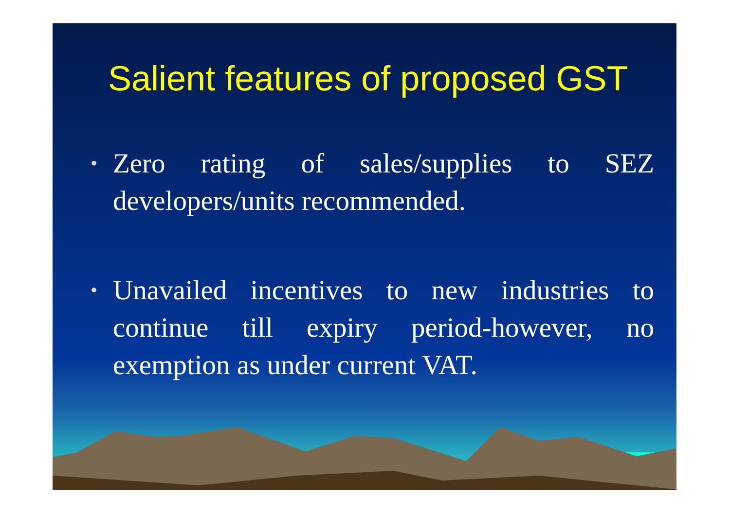Salient features of proposed GST
• Zero rating of sales/supplies to SEZ developers/units recommended.
• Unavailed incentives to new industries to continue till expiry period-however, no exemption as under current VAT.